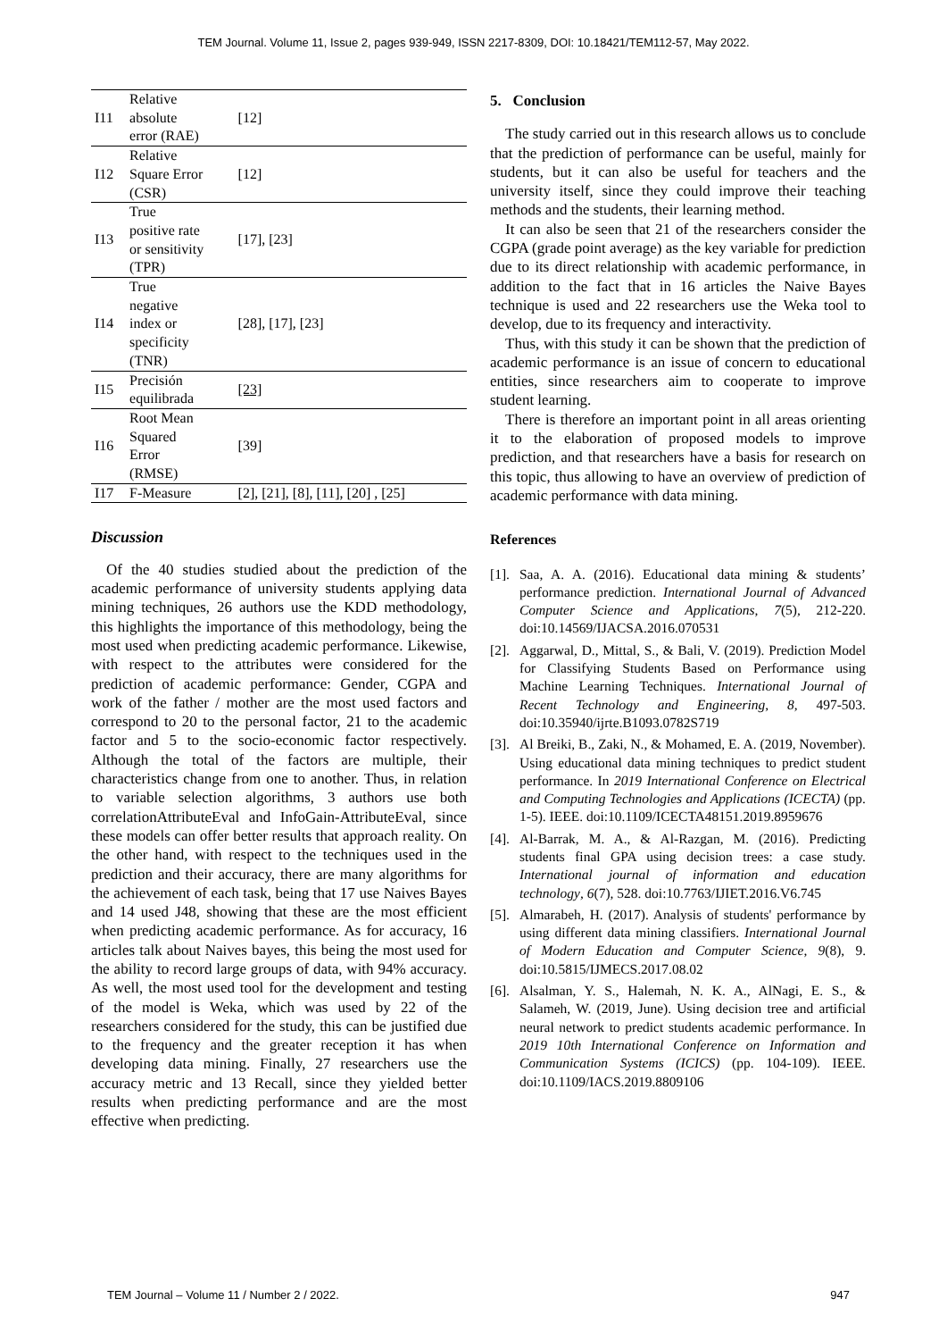TEM Journal. Volume 11, Issue 2, pages 939-949, ISSN 2217-8309, DOI: 10.18421/TEM112-57, May 2022.
| I11 | Relative absolute error (RAE) | [12] |
| I12 | Relative Square Error (CSR) | [12] |
| I13 | True positive rate or sensitivity (TPR) | [17], [23] |
| I14 | True negative index or specificity (TNR) | [28], [17], [23] |
| I15 | Precisión equilibrada | [23] |
| I16 | Root Mean Squared Error (RMSE) | [39] |
| I17 | F-Measure | [2], [21], [8], [11], [20] , [25] |
Discussion
Of the 40 studies studied about the prediction of the academic performance of university students applying data mining techniques, 26 authors use the KDD methodology, this highlights the importance of this methodology, being the most used when predicting academic performance. Likewise, with respect to the attributes were considered for the prediction of academic performance: Gender, CGPA and work of the father / mother are the most used factors and correspond to 20 to the personal factor, 21 to the academic factor and 5 to the socio-economic factor respectively. Although the total of the factors are multiple, their characteristics change from one to another. Thus, in relation to variable selection algorithms, 3 authors use both correlationAttributeEval and InfoGain-AttributeEval, since these models can offer better results that approach reality. On the other hand, with respect to the techniques used in the prediction and their accuracy, there are many algorithms for the achievement of each task, being that 17 use Naives Bayes and 14 used J48, showing that these are the most efficient when predicting academic performance. As for accuracy, 16 articles talk about Naives bayes, this being the most used for the ability to record large groups of data, with 94% accuracy. As well, the most used tool for the development and testing of the model is Weka, which was used by 22 of the researchers considered for the study, this can be justified due to the frequency and the greater reception it has when developing data mining. Finally, 27 researchers use the accuracy metric and 13 Recall, since they yielded better results when predicting performance and are the most effective when predicting.
5. Conclusion
The study carried out in this research allows us to conclude that the prediction of performance can be useful, mainly for students, but it can also be useful for teachers and the university itself, since they could improve their teaching methods and the students, their learning method.
It can also be seen that 21 of the researchers consider the CGPA (grade point average) as the key variable for prediction due to its direct relationship with academic performance, in addition to the fact that in 16 articles the Naive Bayes technique is used and 22 researchers use the Weka tool to develop, due to its frequency and interactivity.
Thus, with this study it can be shown that the prediction of academic performance is an issue of concern to educational entities, since researchers aim to cooperate to improve student learning.
There is therefore an important point in all areas orienting it to the elaboration of proposed models to improve prediction, and that researchers have a basis for research on this topic, thus allowing to have an overview of prediction of academic performance with data mining.
References
[1].
Saa, A. A. (2016). Educational data mining & students’ performance prediction. International Journal of Advanced Computer Science and Applications, 7(5), 212-220. doi:10.14569/IJACSA.2016.070531
[2].
Aggarwal, D., Mittal, S., & Bali, V. (2019). Prediction Model for Classifying Students Based on Performance using Machine Learning Techniques. International Journal of Recent Technology and Engineering, 8, 497-503. doi:10.35940/ijrte.B1093.0782S719
[3].
Al Breiki, B., Zaki, N., & Mohamed, E. A. (2019, November). Using educational data mining techniques to predict student performance. In 2019 International Conference on Electrical and Computing Technologies and Applications (ICECTA) (pp. 1-5). IEEE. doi:10.1109/ICECTA48151.2019.8959676
[4].
Al-Barrak, M. A., & Al-Razgan, M. (2016). Predicting students final GPA using decision trees: a case study. International journal of information and education technology, 6(7), 528. doi:10.7763/IJIET.2016.V6.745
[5].
Almarabeh, H. (2017). Analysis of students' performance by using different data mining classifiers. International Journal of Modern Education and Computer Science, 9(8), 9. doi:10.5815/IJMECS.2017.08.02
[6].
Alsalman, Y. S., Halemah, N. K. A., AlNagi, E. S., & Salameh, W. (2019, June). Using decision tree and artificial neural network to predict students academic performance. In 2019 10th International Conference on Information and Communication Systems (ICICS) (pp. 104-109). IEEE. doi:10.1109/IACS.2019.8809106
TEM Journal – Volume 11 / Number 2 / 2022. 947